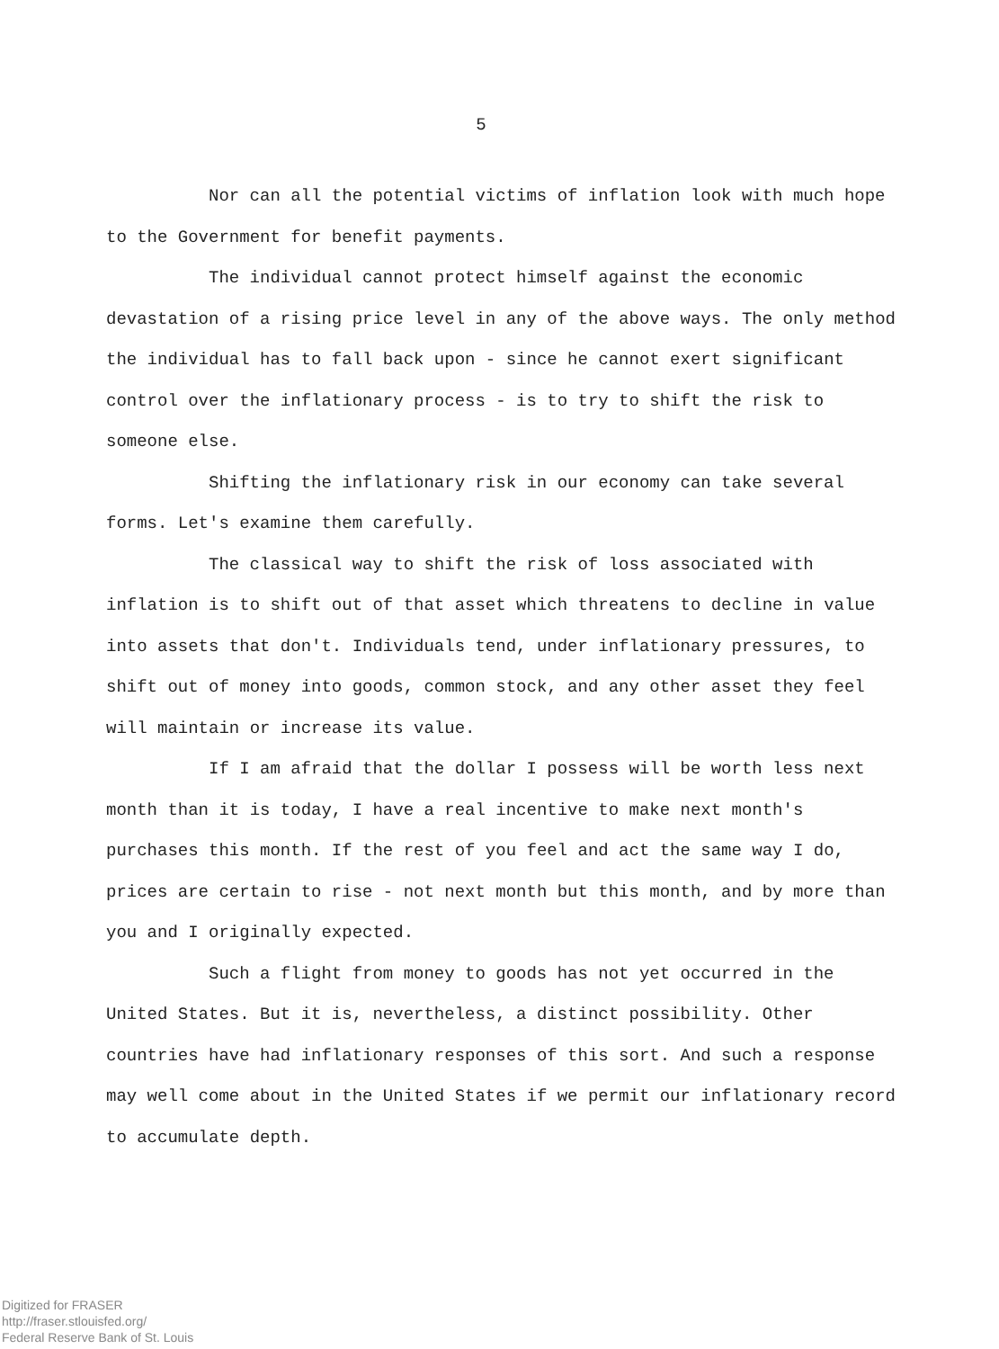5
Nor can all the potential victims of inflation look with much hope to the Government for benefit payments.
The individual cannot protect himself against the economic devastation of a rising price level in any of the above ways. The only method the individual has to fall back upon - since he cannot exert significant control over the inflationary process - is to try to shift the risk to someone else.
Shifting the inflationary risk in our economy can take several forms. Let's examine them carefully.
The classical way to shift the risk of loss associated with inflation is to shift out of that asset which threatens to decline in value into assets that don't. Individuals tend, under inflationary pressures, to shift out of money into goods, common stock, and any other asset they feel will maintain or increase its value.
If I am afraid that the dollar I possess will be worth less next month than it is today, I have a real incentive to make next month's purchases this month. If the rest of you feel and act the same way I do, prices are certain to rise - not next month but this month, and by more than you and I originally expected.
Such a flight from money to goods has not yet occurred in the United States. But it is, nevertheless, a distinct possibility. Other countries have had inflationary responses of this sort. And such a response may well come about in the United States if we permit our inflationary record to accumulate depth.
Digitized for FRASER
http://fraser.stlouisfed.org/
Federal Reserve Bank of St. Louis